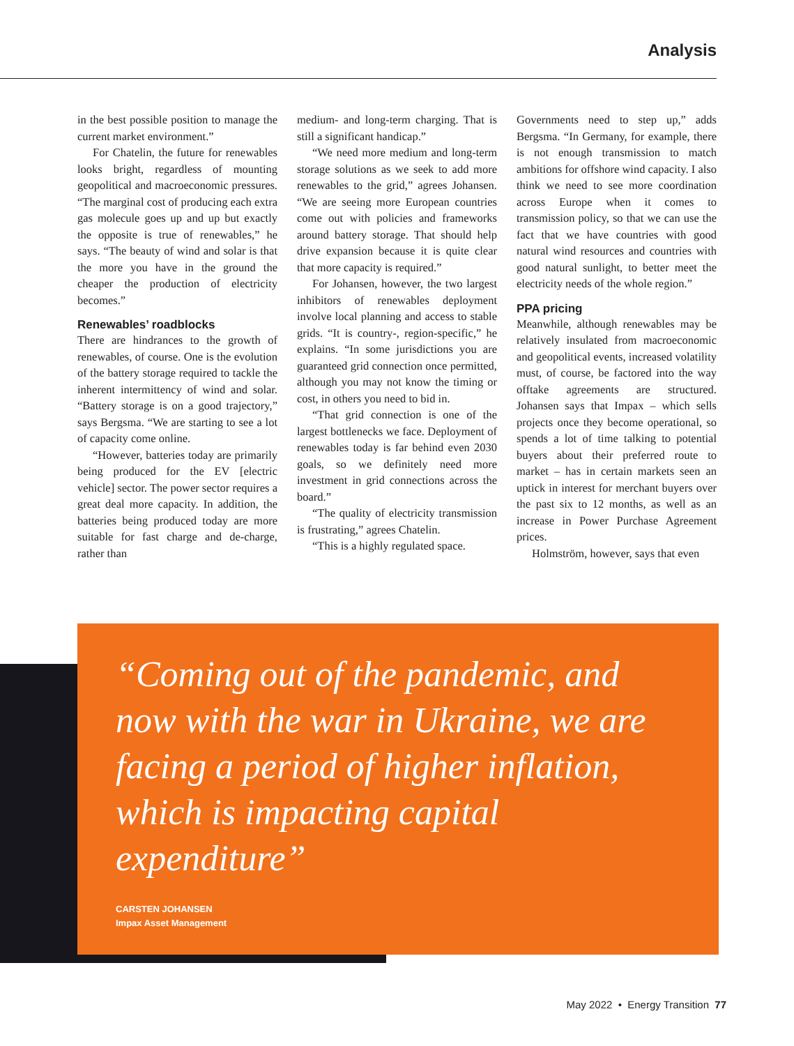Analysis
in the best possible position to manage the current market environment.”
For Chatelin, the future for renewables looks bright, regardless of mounting geopolitical and macroeconomic pressures. “The marginal cost of producing each extra gas molecule goes up and up but exactly the opposite is true of renewables,” he says. “The beauty of wind and solar is that the more you have in the ground the cheaper the production of electricity becomes.”
Renewables’ roadblocks
There are hindrances to the growth of renewables, of course. One is the evolution of the battery storage required to tackle the inherent intermittency of wind and solar. “Battery storage is on a good trajectory,” says Bergsma. “We are starting to see a lot of capacity come online.
“However, batteries today are primarily being produced for the EV [electric vehicle] sector. The power sector requires a great deal more capacity. In addition, the batteries being produced today are more suitable for fast charge and de-charge, rather than
medium- and long-term charging. That is still a significant handicap.”
“We need more medium and long-term storage solutions as we seek to add more renewables to the grid,” agrees Johansen. “We are seeing more European countries come out with policies and frameworks around battery storage. That should help drive expansion because it is quite clear that more capacity is required.”
For Johansen, however, the two largest inhibitors of renewables deployment involve local planning and access to stable grids. “It is country-, region-specific,” he explains. “In some jurisdictions you are guaranteed grid connection once permitted, although you may not know the timing or cost, in others you need to bid in.
“That grid connection is one of the largest bottlenecks we face. Deployment of renewables today is far behind even 2030 goals, so we definitely need more investment in grid connections across the board.”
“The quality of electricity transmission is frustrating,” agrees Chatelin.
“This is a highly regulated space.
Governments need to step up,” adds Bergsma. “In Germany, for example, there is not enough transmission to match ambitions for offshore wind capacity. I also think we need to see more coordination across Europe when it comes to transmission policy, so that we can use the fact that we have countries with good natural wind resources and countries with good natural sunlight, to better meet the electricity needs of the whole region.”
PPA pricing
Meanwhile, although renewables may be relatively insulated from macroeconomic and geopolitical events, increased volatility must, of course, be factored into the way offtake agreements are structured. Johansen says that Impax – which sells projects once they become operational, so spends a lot of time talking to potential buyers about their preferred route to market – has in certain markets seen an uptick in interest for merchant buyers over the past six to 12 months, as well as an increase in Power Purchase Agreement prices.
Holmström, however, says that even
“Coming out of the pandemic, and now with the war in Ukraine, we are facing a period of higher inflation, which is impacting capital expenditure”
CARSTEN JOHANSEN
Impax Asset Management
May 2022 • Energy Transition 77